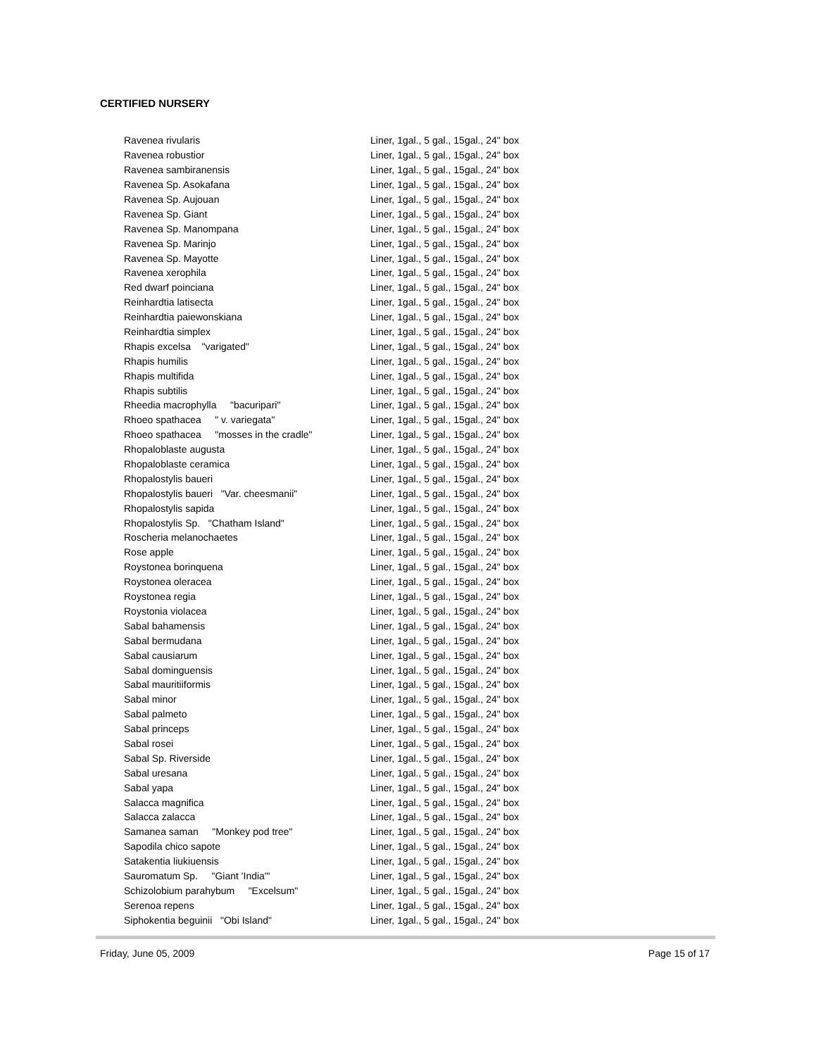CERTIFIED NURSERY
| Ravenea rivularis | Liner, 1gal., 5 gal., 15gal., 24" box |
| Ravenea robustior | Liner, 1gal., 5 gal., 15gal., 24" box |
| Ravenea sambiranensis | Liner, 1gal., 5 gal., 15gal., 24" box |
| Ravenea Sp. Asokafana | Liner, 1gal., 5 gal., 15gal., 24" box |
| Ravenea Sp. Aujouan | Liner, 1gal., 5 gal., 15gal., 24" box |
| Ravenea Sp. Giant | Liner, 1gal., 5 gal., 15gal., 24" box |
| Ravenea Sp. Manompana | Liner, 1gal., 5 gal., 15gal., 24" box |
| Ravenea Sp. Marinjo | Liner, 1gal., 5 gal., 15gal., 24" box |
| Ravenea Sp. Mayotte | Liner, 1gal., 5 gal., 15gal., 24" box |
| Ravenea xerophila | Liner, 1gal., 5 gal., 15gal., 24" box |
| Red dwarf poinciana | Liner, 1gal., 5 gal., 15gal., 24" box |
| Reinhardtia latisecta | Liner, 1gal., 5 gal., 15gal., 24" box |
| Reinhardtia paiewonskiana | Liner, 1gal., 5 gal., 15gal., 24" box |
| Reinhardtia simplex | Liner, 1gal., 5 gal., 15gal., 24" box |
| Rhapis excelsa "varigated" | Liner, 1gal., 5 gal., 15gal., 24" box |
| Rhapis humilis | Liner, 1gal., 5 gal., 15gal., 24" box |
| Rhapis multifida | Liner, 1gal., 5 gal., 15gal., 24" box |
| Rhapis subtilis | Liner, 1gal., 5 gal., 15gal., 24" box |
| Rheedia macrophylla "bacuripari" | Liner, 1gal., 5 gal., 15gal., 24" box |
| Rhoeo spathacea " v. variegata" | Liner, 1gal., 5 gal., 15gal., 24" box |
| Rhoeo spathacea "mosses in the cradle" | Liner, 1gal., 5 gal., 15gal., 24" box |
| Rhopaloblaste augusta | Liner, 1gal., 5 gal., 15gal., 24" box |
| Rhopaloblaste ceramica | Liner, 1gal., 5 gal., 15gal., 24" box |
| Rhopalostylis baueri | Liner, 1gal., 5 gal., 15gal., 24" box |
| Rhopalostylis baueri "Var. cheesmanii" | Liner, 1gal., 5 gal., 15gal., 24" box |
| Rhopalostylis sapida | Liner, 1gal., 5 gal., 15gal., 24" box |
| Rhopalostylis Sp. "Chatham Island" | Liner, 1gal., 5 gal., 15gal., 24" box |
| Roscheria melanochaetes | Liner, 1gal., 5 gal., 15gal., 24" box |
| Rose apple | Liner, 1gal., 5 gal., 15gal., 24" box |
| Roystonea borinquena | Liner, 1gal., 5 gal., 15gal., 24" box |
| Roystonea oleracea | Liner, 1gal., 5 gal., 15gal., 24" box |
| Roystonea regia | Liner, 1gal., 5 gal., 15gal., 24" box |
| Roystonia violacea | Liner, 1gal., 5 gal., 15gal., 24" box |
| Sabal bahamensis | Liner, 1gal., 5 gal., 15gal., 24" box |
| Sabal bermudana | Liner, 1gal., 5 gal., 15gal., 24" box |
| Sabal causiarum | Liner, 1gal., 5 gal., 15gal., 24" box |
| Sabal dominguensis | Liner, 1gal., 5 gal., 15gal., 24" box |
| Sabal mauritiiformis | Liner, 1gal., 5 gal., 15gal., 24" box |
| Sabal minor | Liner, 1gal., 5 gal., 15gal., 24" box |
| Sabal palmeto | Liner, 1gal., 5 gal., 15gal., 24" box |
| Sabal princeps | Liner, 1gal., 5 gal., 15gal., 24" box |
| Sabal rosei | Liner, 1gal., 5 gal., 15gal., 24" box |
| Sabal Sp. Riverside | Liner, 1gal., 5 gal., 15gal., 24" box |
| Sabal uresana | Liner, 1gal., 5 gal., 15gal., 24" box |
| Sabal yapa | Liner, 1gal., 5 gal., 15gal., 24" box |
| Salacca magnifica | Liner, 1gal., 5 gal., 15gal., 24" box |
| Salacca zalacca | Liner, 1gal., 5 gal., 15gal., 24" box |
| Samanea saman "Monkey pod tree" | Liner, 1gal., 5 gal., 15gal., 24" box |
| Sapodila chico sapote | Liner, 1gal., 5 gal., 15gal., 24" box |
| Satakentia liukiuensis | Liner, 1gal., 5 gal., 15gal., 24" box |
| Sauromatum Sp. "Giant 'India'" | Liner, 1gal., 5 gal., 15gal., 24" box |
| Schizolobium parahybum "Excelsum" | Liner, 1gal., 5 gal., 15gal., 24" box |
| Serenoa repens | Liner, 1gal., 5 gal., 15gal., 24" box |
| Siphokentia beguinii "Obi Island" | Liner, 1gal., 5 gal., 15gal., 24" box |
Friday, June 05, 2009 Page 15 of 17